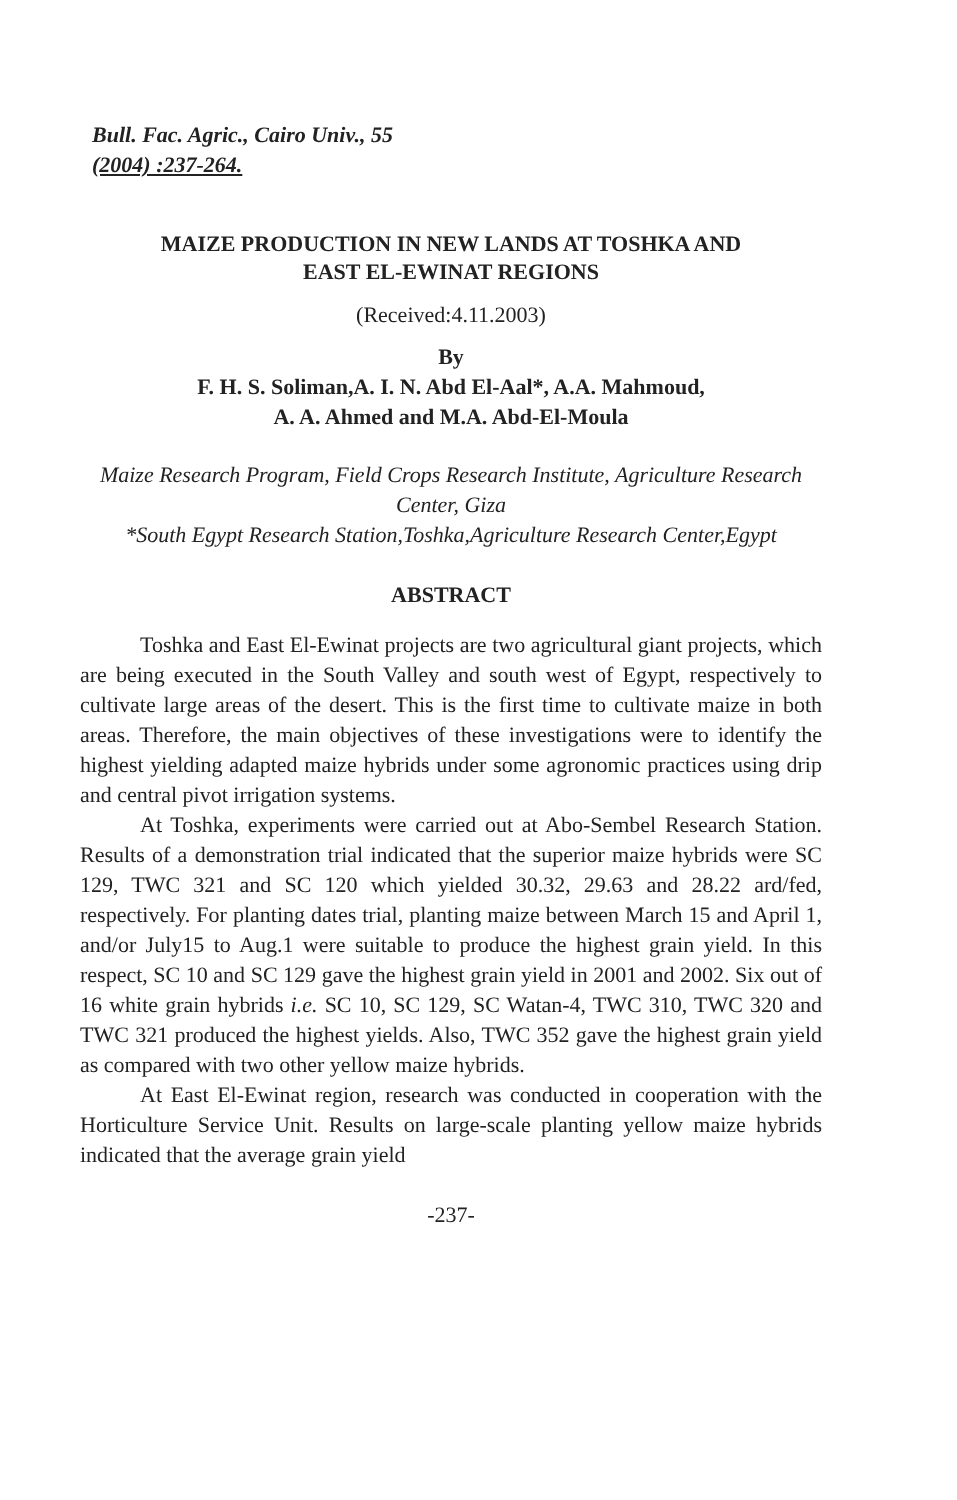Bull. Fac. Agric., Cairo Univ., 55
(2004) :237-264.
MAIZE PRODUCTION IN NEW LANDS AT TOSHKA AND
EAST EL-EWINAT REGIONS
(Received:4.11.2003)
By
F. H. S. Soliman,A. I. N. Abd El-Aal*, A.A. Mahmoud,
A. A. Ahmed and M.A. Abd-El-Moula
Maize Research Program, Field Crops Research Institute, Agriculture Research Center, Giza
*South Egypt Research Station,Toshka,Agriculture Research Center,Egypt
ABSTRACT
Toshka and East El-Ewinat projects are two agricultural giant projects, which are being executed in the South Valley and south west of Egypt, respectively to cultivate large areas of the desert. This is the first time to cultivate maize in both areas. Therefore, the main objectives of these investigations were to identify the highest yielding adapted maize hybrids under some agronomic practices using drip and central pivot irrigation systems.
At Toshka, experiments were carried out at Abo-Sembel Research Station. Results of a demonstration trial indicated that the superior maize hybrids were SC 129, TWC 321 and SC 120 which yielded 30.32, 29.63 and 28.22 ard/fed, respectively. For planting dates trial, planting maize between March 15 and April 1, and/or July15 to Aug.1 were suitable to produce the highest grain yield. In this respect, SC 10 and SC 129 gave the highest grain yield in 2001 and 2002. Six out of 16 white grain hybrids i.e. SC 10, SC 129, SC Watan-4, TWC 310, TWC 320 and TWC 321 produced the highest yields. Also, TWC 352 gave the highest grain yield as compared with two other yellow maize hybrids.
At East El-Ewinat region, research was conducted in cooperation with the Horticulture Service Unit. Results on large-scale planting yellow maize hybrids indicated that the average grain yield
-237-